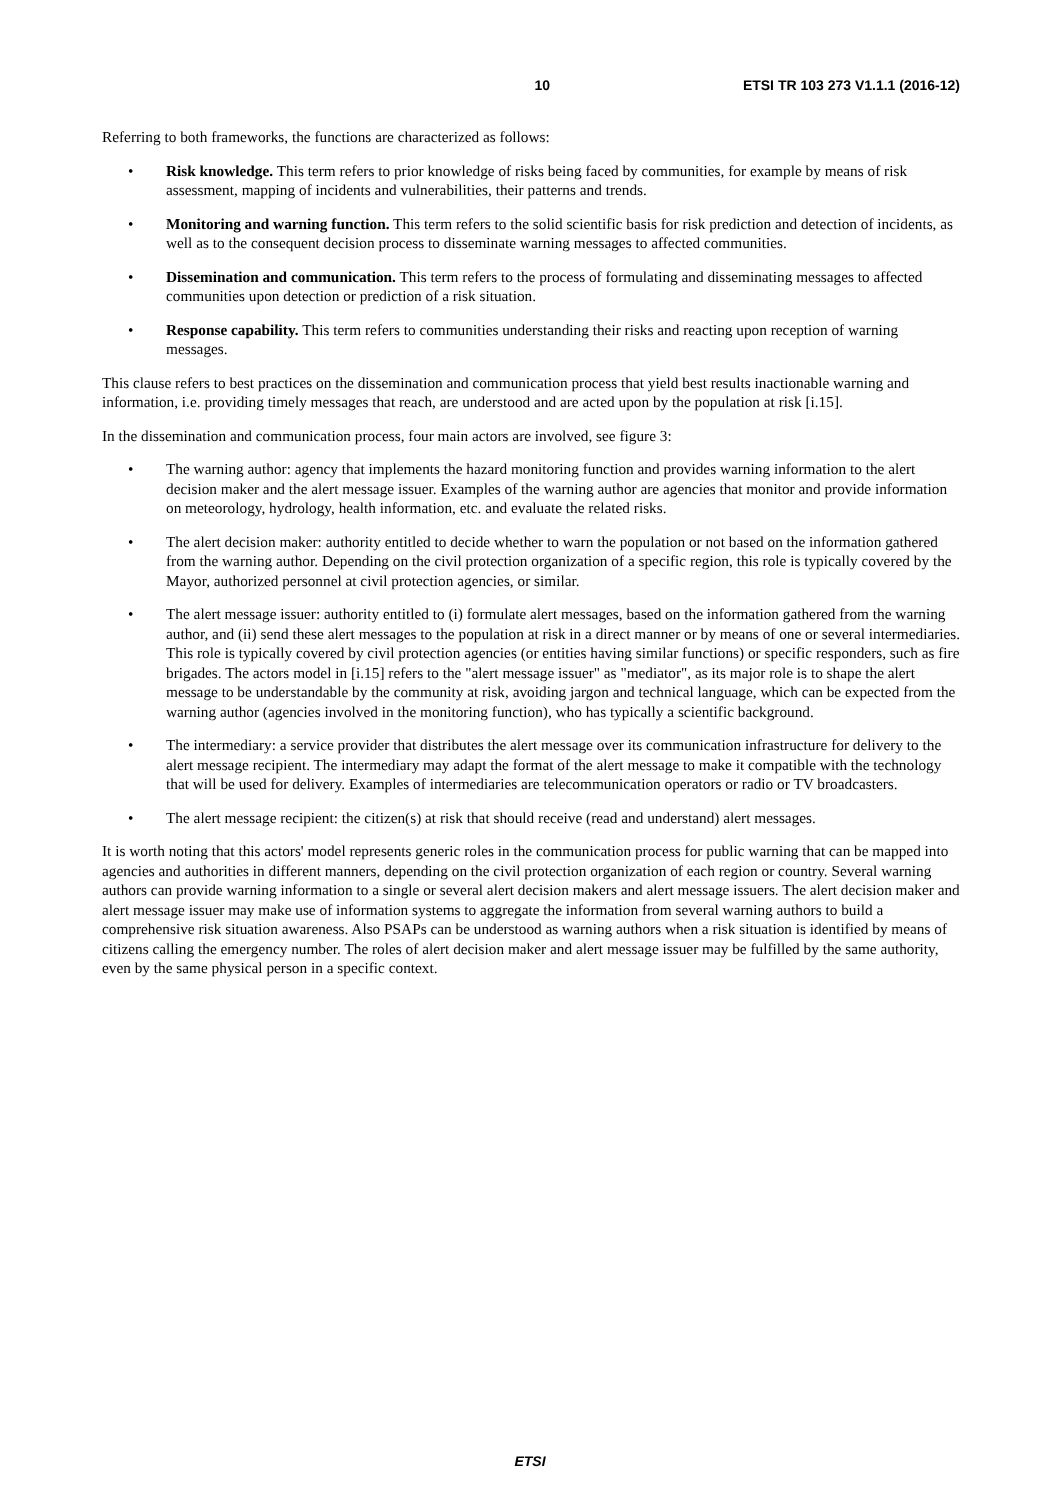10 ETSI TR 103 273 V1.1.1 (2016-12)
Referring to both frameworks, the functions are characterized as follows:
• Risk knowledge. This term refers to prior knowledge of risks being faced by communities, for example by means of risk assessment, mapping of incidents and vulnerabilities, their patterns and trends.
• Monitoring and warning function. This term refers to the solid scientific basis for risk prediction and detection of incidents, as well as to the consequent decision process to disseminate warning messages to affected communities.
• Dissemination and communication. This term refers to the process of formulating and disseminating messages to affected communities upon detection or prediction of a risk situation.
• Response capability. This term refers to communities understanding their risks and reacting upon reception of warning messages.
This clause refers to best practices on the dissemination and communication process that yield best results inactionable warning and information, i.e. providing timely messages that reach, are understood and are acted upon by the population at risk [i.15].
In the dissemination and communication process, four main actors are involved, see figure 3:
• The warning author: agency that implements the hazard monitoring function and provides warning information to the alert decision maker and the alert message issuer. Examples of the warning author are agencies that monitor and provide information on meteorology, hydrology, health information, etc. and evaluate the related risks.
• The alert decision maker: authority entitled to decide whether to warn the population or not based on the information gathered from the warning author. Depending on the civil protection organization of a specific region, this role is typically covered by the Mayor, authorized personnel at civil protection agencies, or similar.
• The alert message issuer: authority entitled to (i) formulate alert messages, based on the information gathered from the warning author, and (ii) send these alert messages to the population at risk in a direct manner or by means of one or several intermediaries. This role is typically covered by civil protection agencies (or entities having similar functions) or specific responders, such as fire brigades. The actors model in [i.15] refers to the "alert message issuer" as "mediator", as its major role is to shape the alert message to be understandable by the community at risk, avoiding jargon and technical language, which can be expected from the warning author (agencies involved in the monitoring function), who has typically a scientific background.
• The intermediary: a service provider that distributes the alert message over its communication infrastructure for delivery to the alert message recipient. The intermediary may adapt the format of the alert message to make it compatible with the technology that will be used for delivery. Examples of intermediaries are telecommunication operators or radio or TV broadcasters.
• The alert message recipient: the citizen(s) at risk that should receive (read and understand) alert messages.
It is worth noting that this actors' model represents generic roles in the communication process for public warning that can be mapped into agencies and authorities in different manners, depending on the civil protection organization of each region or country. Several warning authors can provide warning information to a single or several alert decision makers and alert message issuers. The alert decision maker and alert message issuer may make use of information systems to aggregate the information from several warning authors to build a comprehensive risk situation awareness. Also PSAPs can be understood as warning authors when a risk situation is identified by means of citizens calling the emergency number. The roles of alert decision maker and alert message issuer may be fulfilled by the same authority, even by the same physical person in a specific context.
ETSI